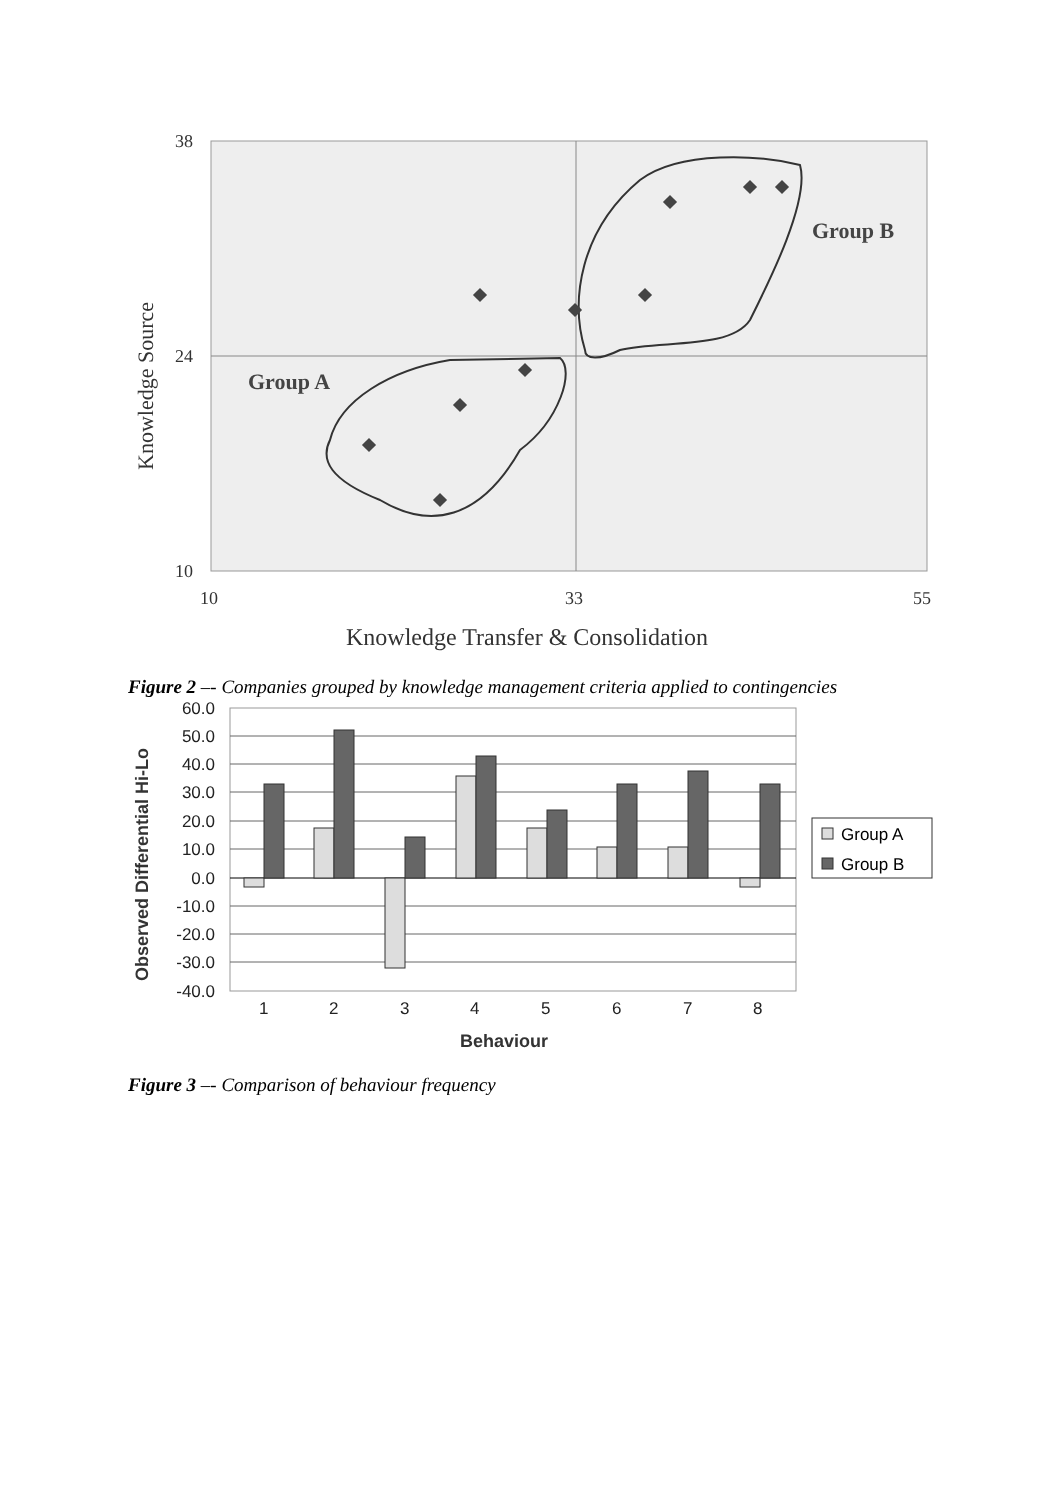38
24
10
10
33
55
Group A
Group B
Knowledge Source
Knowledge Transfer & Consolidation
Figure 2 –- Companies grouped by knowledge management criteria applied to contingencies
60.0
50.0
40.0
30.0
20.0
10.0
0.0
-10.0
-20.0
-30.0
-40.0
1
2
3
4
5
6
7
8
Behaviour
Observed Differential Hi-Lo
Group A
Group B
Figure 3 –- Comparison of behaviour frequency